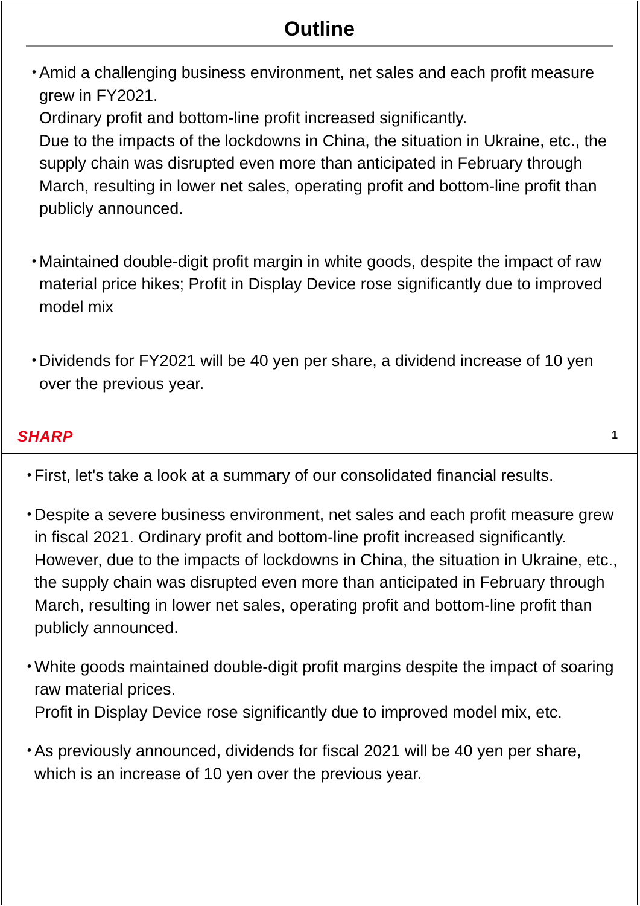Outline
・
Amid a challenging business environment, net sales and each profit measure grew in FY2021.
Ordinary profit and bottom-line profit increased significantly.
Due to the impacts of the lockdowns in China, the situation in Ukraine, etc., the supply chain was disrupted even more than anticipated in February through March, resulting in lower net sales, operating profit and bottom-line profit than publicly announced.
・
Maintained double-digit profit margin in white goods, despite the impact of raw material price hikes; Profit in Display Device rose significantly due to improved model mix
・
Dividends for FY2021 will be 40 yen per share, a dividend increase of 10 yen over the previous year.
SHARP 1
・
First, let's take a look at a summary of our consolidated financial results.
・
Despite a severe business environment, net sales and each profit measure grew in fiscal 2021. Ordinary profit and bottom-line profit increased significantly.
However, due to the impacts of lockdowns in China, the situation in Ukraine, etc., the supply chain was disrupted even more than anticipated in February through March, resulting in lower net sales, operating profit and bottom-line profit than publicly announced.
・
White goods maintained double-digit profit margins despite the impact of soaring raw material prices.
Profit in Display Device rose significantly due to improved model mix, etc.
・
As previously announced, dividends for fiscal 2021 will be 40 yen per share, which is an increase of 10 yen over the previous year.